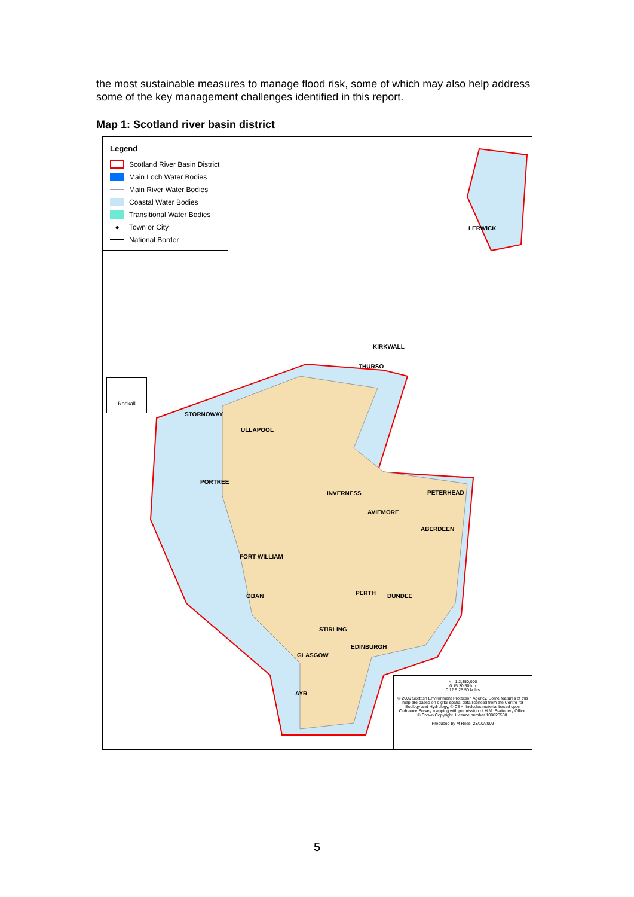the most sustainable measures to manage flood risk, some of which may also help address some of the key management challenges identified in this report.
Map 1: Scotland river basin district
Legend
Scotland River Basin District
Main Loch Water Bodies
Main River Water Bodies
Coastal Water Bodies
Transitional Water Bodies
● Town or City
National Border
Rockall
LERWICK
KIRKWALL
THURSO
STORNOWAY
ULLAPOOL
PORTREE
INVERNESS PETERHEAD
AVIEMORE
ABERDEEN
FORT WILLIAM
OBAN PERTH DUNDEE
STIRLING
EDINBURGH
GLASGOW
AYR
N 1:2,350,000
0 15 30 60 km
0 12.5 25 50 Miles
© 2009 Scottish Environment Protection Agency. Some features of this map are based on digital spatial data licenced from the Centre for Ecology and Hydrology, © CEH. Includes material based upon Ordnance Survey mapping with permission of H.M. Stationery Office, © Crown Copyright. Licence number 100020538.
Produced by M Ross: 23/10/2009
5